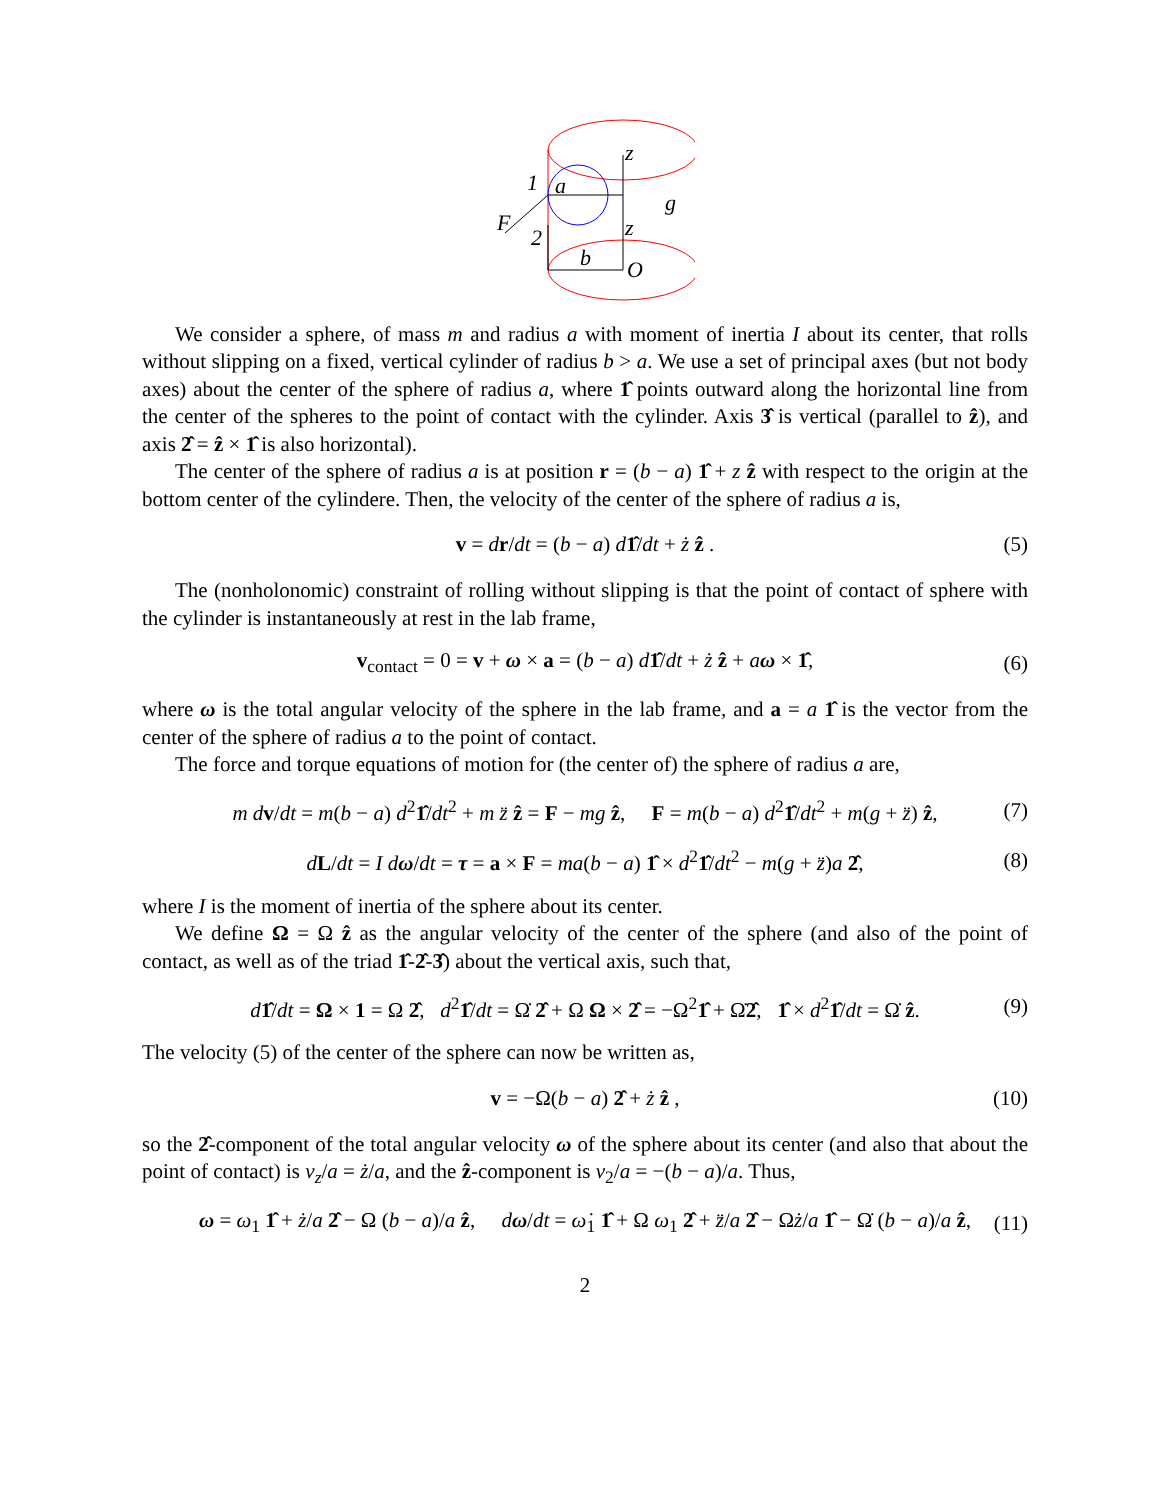z
1
a
F
2
z
g
b
O
We consider a sphere, of mass m and radius a with moment of inertia I about its center, that rolls without slipping on a fixed, vertical cylinder of radius b > a. We use a set of principal axes (but not body axes) about the center of the sphere of radius a, where 1̂ points outward along the horizontal line from the center of the spheres to the point of contact with the cylinder. Axis 3̂ is vertical (parallel to ẑ), and axis 2̂ = ẑ × 1̂ is also horizontal).
The center of the sphere of radius a is at position r = (b − a) 1̂ + z ẑ with respect to the origin at the bottom center of the cylindere. Then, the velocity of the center of the sphere of radius a is,
v = dr/dt = (b − a) d 1̂/dt + ż ẑ . (5)
The (nonholonomic) constraint of rolling without slipping is that the point of contact of sphere with the cylinder is instantaneously at rest in the lab frame,
v<sub>contact</sub> = 0 = v + ω × a = (b − a) d 1̂/dt + ż ẑ + aω × 1̂, (6)
where ω is the total angular velocity of the sphere in the lab frame, and a = a 1̂ is the vector from the center of the sphere of radius a to the point of contact.
The force and torque equations of motion for (the center of) the sphere of radius a are,
m dv/dt = m(b − a) d<sup>2</sup>1̂/dt<sup>2</sup> + m z̈ ẑ = F − mg ẑ, F = m(b − a) d<sup>2</sup>1̂/dt<sup>2</sup> + m(g + z̈) ẑ, (7)
dL/dt = I dω/dt = τ = a × F = ma(b − a) 1̂ × d<sup>2</sup>1̂/dt<sup>2</sup> − m(g + z̈)a 2̂, (8)
where I is the moment of inertia of the sphere about its center.
We define Ω = Ω ẑ as the angular velocity of the center of the sphere (and also of the point of contact, as well as of the triad 1̂-2̂-3̂) about the vertical axis, such that,
d 1̂/dt = Ω × 1 = Ω 2̂, d<sup>2</sup>1̂/dt = Ω̇ 2̂ + Ω Ω × 2̂ = −Ω<sup>2</sup>1̂ + Ω̇2̂, 1̂ × d<sup>2</sup>1̂/dt = Ω̇ ẑ. (9)
The velocity (5) of the center of the sphere can now be written as,
v = −Ω(b − a) 2̂ + ż ẑ , (10)
so the 2̂-component of the total angular velocity ω of the sphere about its center (and also that about the point of contact) is v<sub>z</sub>/a = ż/a, and the ẑ-component is v<sub>2</sub>/a = −(b − a)/a. Thus,
ω = ω<sub>1</sub> 1̂ + ż/a 2̂ − Ω (b − a)/a ẑ, dω/dt = ω̇<sub>1</sub> 1̂ + Ω ω<sub>1</sub> 2̂ + z̈/a 2̂ − Ωż/a 1̂ − Ω̇ (b − a)/a ẑ, (11)
2